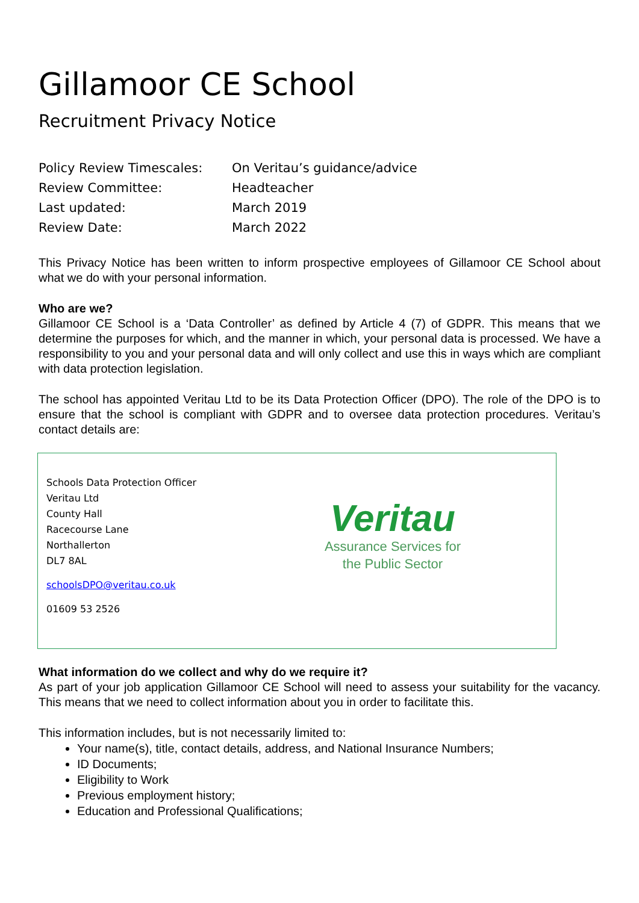Gillamoor CE School
Recruitment Privacy Notice
| Policy Review Timescales: | On Veritau’s guidance/advice |
| Review Committee: | Headteacher |
| Last updated: | March 2019 |
| Review Date: | March 2022 |
This Privacy Notice has been written to inform prospective employees of Gillamoor CE School about what we do with your personal information.
Who are we?
Gillamoor CE School is a ‘Data Controller’ as defined by Article 4 (7) of GDPR. This means that we determine the purposes for which, and the manner in which, your personal data is processed. We have a responsibility to you and your personal data and will only collect and use this in ways which are compliant with data protection legislation.
The school has appointed Veritau Ltd to be its Data Protection Officer (DPO). The role of the DPO is to ensure that the school is compliant with GDPR and to oversee data protection procedures. Veritau’s contact details are:
Schools Data Protection Officer
Veritau Ltd
County Hall
Racecourse Lane
Northallerton
DL7 8AL
schoolsDPO@veritau.co.uk
01609 53 2526
Veritau
Assurance Services for
the Public Sector
What information do we collect and why do we require it?
As part of your job application Gillamoor CE School will need to assess your suitability for the vacancy. This means that we need to collect information about you in order to facilitate this.
This information includes, but is not necessarily limited to:
Your name(s), title, contact details, address, and National Insurance Numbers;
ID Documents;
Eligibility to Work
Previous employment history;
Education and Professional Qualifications;